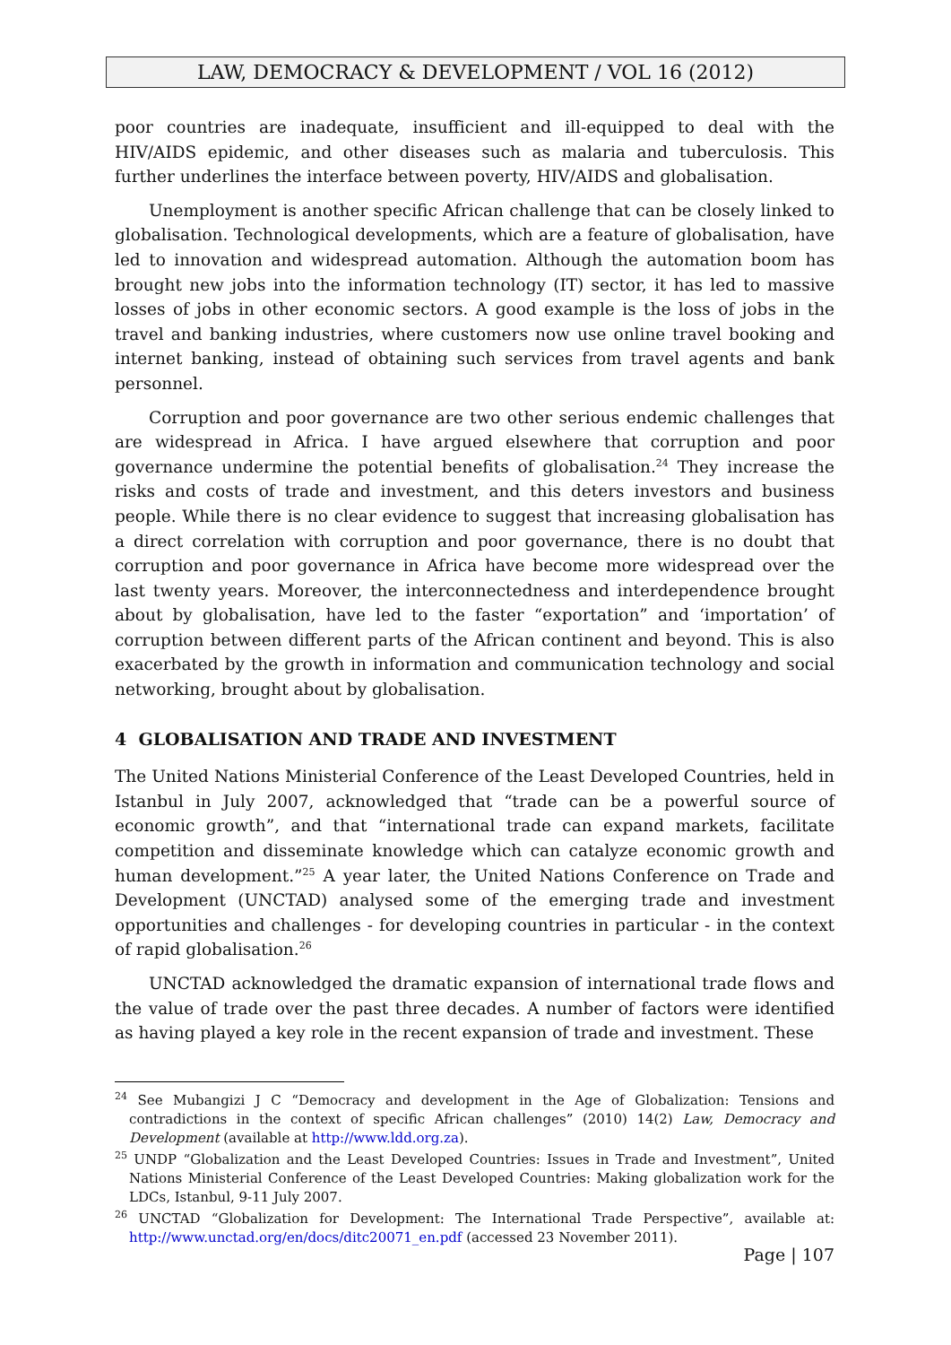LAW, DEMOCRACY & DEVELOPMENT / VOL 16 (2012)
poor countries are inadequate, insufficient and ill-equipped to deal with the HIV/AIDS epidemic, and other diseases such as malaria and tuberculosis. This further underlines the interface between poverty, HIV/AIDS and globalisation.
Unemployment is another specific African challenge that can be closely linked to globalisation. Technological developments, which are a feature of globalisation, have led to innovation and widespread automation. Although the automation boom has brought new jobs into the information technology (IT) sector, it has led to massive losses of jobs in other economic sectors. A good example is the loss of jobs in the travel and banking industries, where customers now use online travel booking and internet banking, instead of obtaining such services from travel agents and bank personnel.
Corruption and poor governance are two other serious endemic challenges that are widespread in Africa. I have argued elsewhere that corruption and poor governance undermine the potential benefits of globalisation.<sup>24</sup> They increase the risks and costs of trade and investment, and this deters investors and business people. While there is no clear evidence to suggest that increasing globalisation has a direct correlation with corruption and poor governance, there is no doubt that corruption and poor governance in Africa have become more widespread over the last twenty years. Moreover, the interconnectedness and interdependence brought about by globalisation, have led to the faster “exportation” and ‘importation’ of corruption between different parts of the African continent and beyond. This is also exacerbated by the growth in information and communication technology and social networking, brought about by globalisation.
4 GLOBALISATION AND TRADE AND INVESTMENT
The United Nations Ministerial Conference of the Least Developed Countries, held in Istanbul in July 2007, acknowledged that “trade can be a powerful source of economic growth”, and that “international trade can expand markets, facilitate competition and disseminate knowledge which can catalyze economic growth and human development.”<sup>25</sup> A year later, the United Nations Conference on Trade and Development (UNCTAD) analysed some of the emerging trade and investment opportunities and challenges - for developing countries in particular - in the context of rapid globalisation.<sup>26</sup>
UNCTAD acknowledged the dramatic expansion of international trade flows and the value of trade over the past three decades. A number of factors were identified as having played a key role in the recent expansion of trade and investment. These
<sup>24</sup> See Mubangizi J C “Democracy and development in the Age of Globalization: Tensions and contradictions in the context of specific African challenges” (2010) 14(2) Law, Democracy and Development (available at http://www.ldd.org.za).
<sup>25</sup> UNDP “Globalization and the Least Developed Countries: Issues in Trade and Investment”, United Nations Ministerial Conference of the Least Developed Countries: Making globalization work for the LDCs, Istanbul, 9-11 July 2007.
<sup>26</sup> UNCTAD “Globalization for Development: The International Trade Perspective”, available at: http://www.unctad.org/en/docs/ditc20071_en.pdf (accessed 23 November 2011).
Page | 107